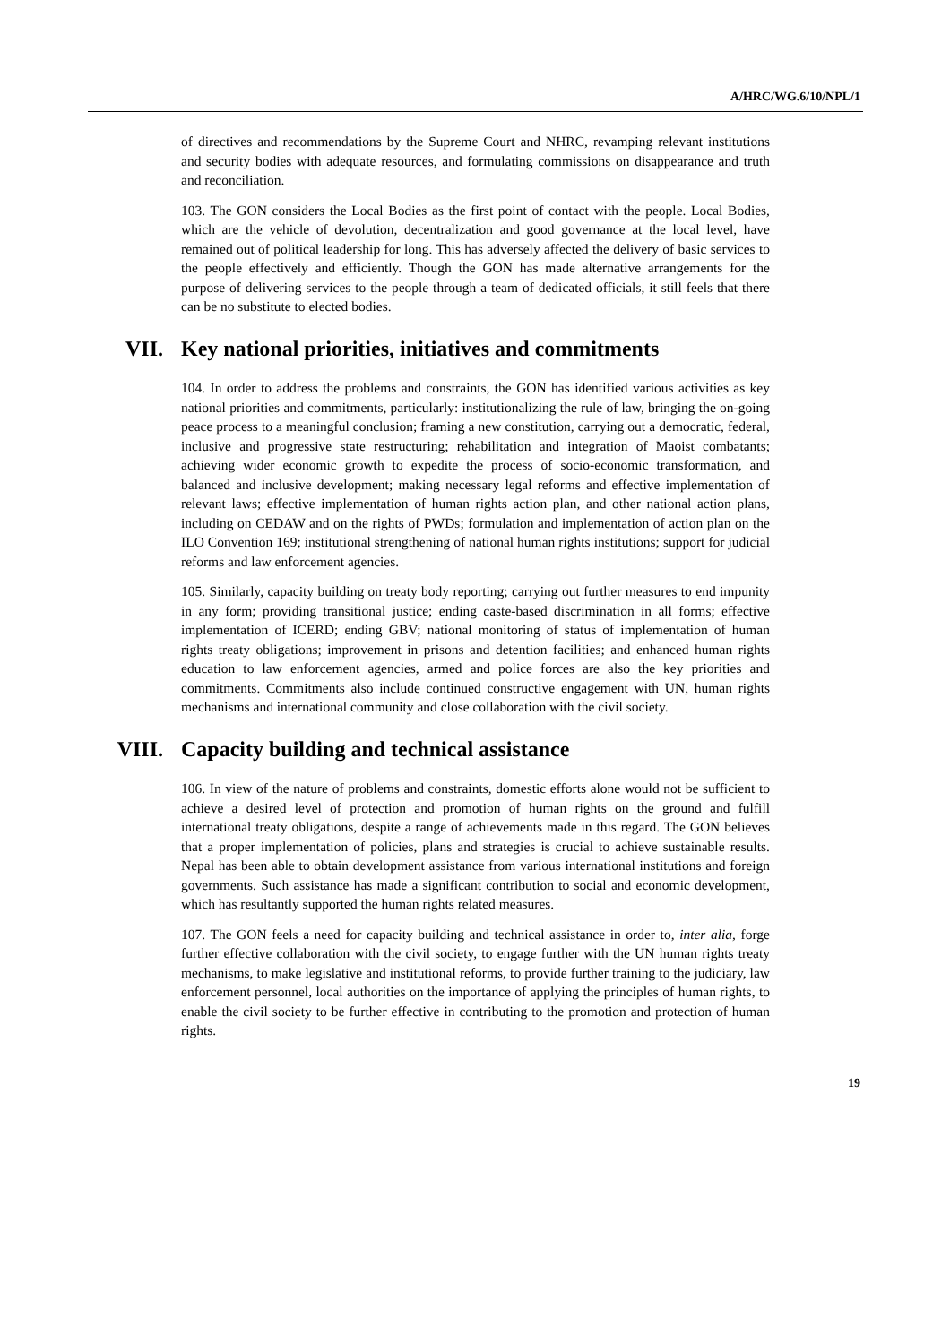A/HRC/WG.6/10/NPL/1
of directives and recommendations by the Supreme Court and NHRC, revamping relevant institutions and security bodies with adequate resources, and formulating commissions on disappearance and truth and reconciliation.
103. The GON considers the Local Bodies as the first point of contact with the people. Local Bodies, which are the vehicle of devolution, decentralization and good governance at the local level, have remained out of political leadership for long. This has adversely affected the delivery of basic services to the people effectively and efficiently. Though the GON has made alternative arrangements for the purpose of delivering services to the people through a team of dedicated officials, it still feels that there can be no substitute to elected bodies.
VII. Key national priorities, initiatives and commitments
104. In order to address the problems and constraints, the GON has identified various activities as key national priorities and commitments, particularly: institutionalizing the rule of law, bringing the on-going peace process to a meaningful conclusion; framing a new constitution, carrying out a democratic, federal, inclusive and progressive state restructuring; rehabilitation and integration of Maoist combatants; achieving wider economic growth to expedite the process of socio-economic transformation, and balanced and inclusive development; making necessary legal reforms and effective implementation of relevant laws; effective implementation of human rights action plan, and other national action plans, including on CEDAW and on the rights of PWDs; formulation and implementation of action plan on the ILO Convention 169; institutional strengthening of national human rights institutions; support for judicial reforms and law enforcement agencies.
105. Similarly, capacity building on treaty body reporting; carrying out further measures to end impunity in any form; providing transitional justice; ending caste-based discrimination in all forms; effective implementation of ICERD; ending GBV; national monitoring of status of implementation of human rights treaty obligations; improvement in prisons and detention facilities; and enhanced human rights education to law enforcement agencies, armed and police forces are also the key priorities and commitments. Commitments also include continued constructive engagement with UN, human rights mechanisms and international community and close collaboration with the civil society.
VIII. Capacity building and technical assistance
106. In view of the nature of problems and constraints, domestic efforts alone would not be sufficient to achieve a desired level of protection and promotion of human rights on the ground and fulfill international treaty obligations, despite a range of achievements made in this regard. The GON believes that a proper implementation of policies, plans and strategies is crucial to achieve sustainable results. Nepal has been able to obtain development assistance from various international institutions and foreign governments. Such assistance has made a significant contribution to social and economic development, which has resultantly supported the human rights related measures.
107. The GON feels a need for capacity building and technical assistance in order to, inter alia, forge further effective collaboration with the civil society, to engage further with the UN human rights treaty mechanisms, to make legislative and institutional reforms, to provide further training to the judiciary, law enforcement personnel, local authorities on the importance of applying the principles of human rights, to enable the civil society to be further effective in contributing to the promotion and protection of human rights.
19